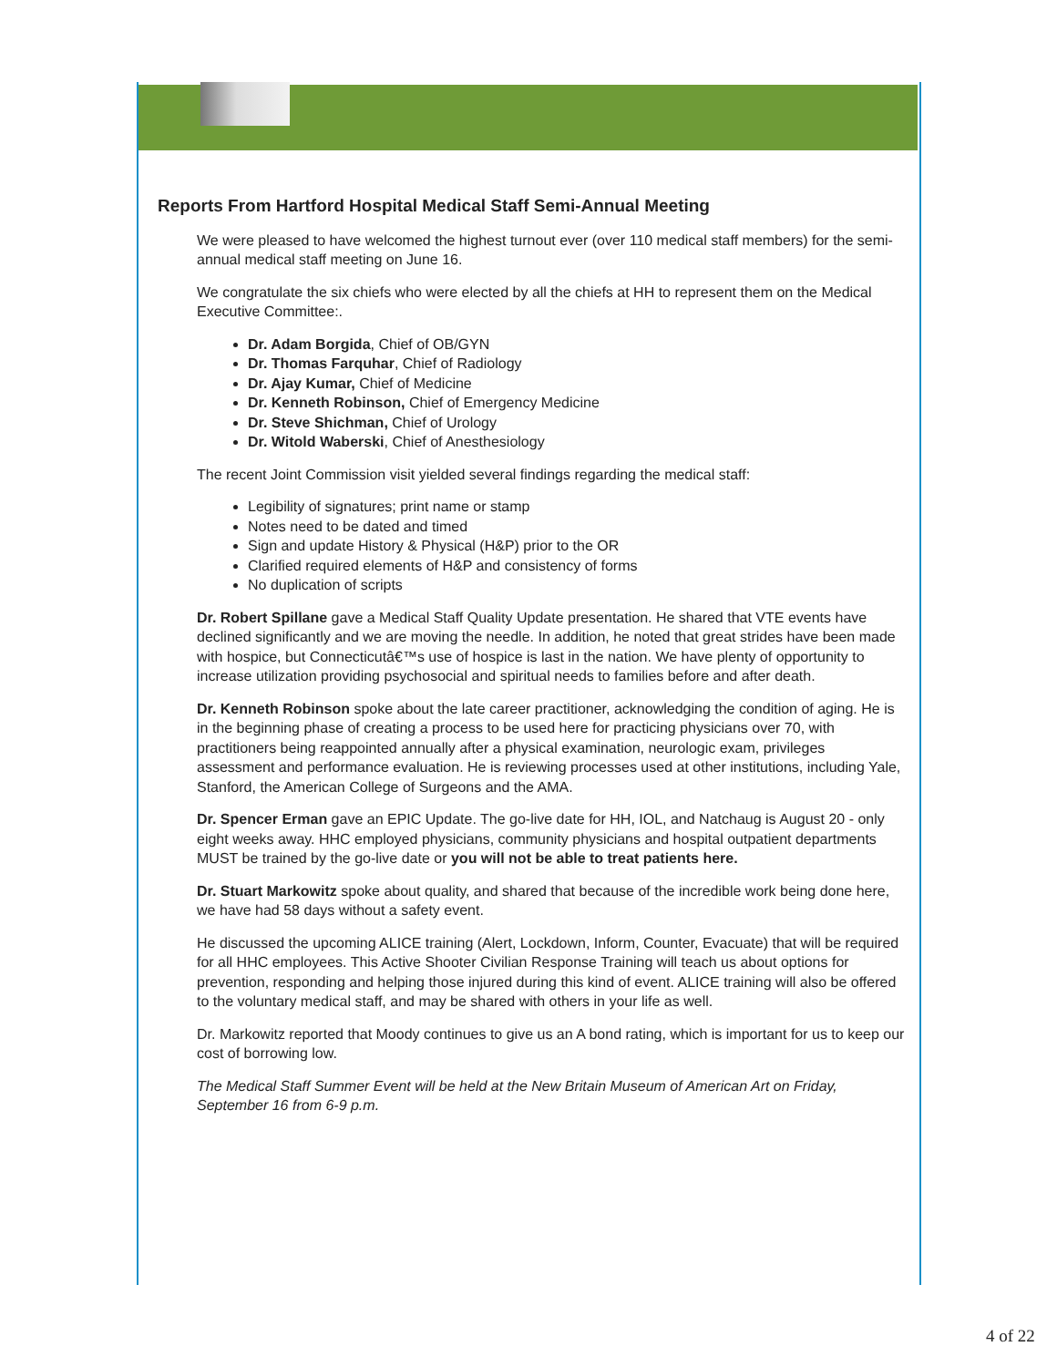Reports From Hartford Hospital Medical Staff Semi-Annual Meeting
We were pleased to have welcomed the highest turnout ever (over 110 medical staff members) for the semi-annual medical staff meeting on June 16.
We congratulate the six chiefs who were elected by all the chiefs at HH to represent them on the Medical Executive Committee:.
Dr. Adam Borgida, Chief of OB/GYN
Dr. Thomas Farquhar, Chief of Radiology
Dr. Ajay Kumar, Chief of Medicine
Dr. Kenneth Robinson, Chief of Emergency Medicine
Dr. Steve Shichman, Chief of Urology
Dr. Witold Waberski, Chief of Anesthesiology
The recent Joint Commission visit yielded several findings regarding the medical staff:
Legibility of signatures; print name or stamp
Notes need to be dated and timed
Sign and update History & Physical (H&P) prior to the OR
Clarified required elements of H&P and consistency of forms
No duplication of scripts
Dr. Robert Spillane gave a Medical Staff Quality Update presentation. He shared that VTE events have declined significantly and we are moving the needle. In addition, he noted that great strides have been made with hospice, but Connecticutâ€™s use of hospice is last in the nation. We have plenty of opportunity to increase utilization providing psychosocial and spiritual needs to families before and after death.
Dr. Kenneth Robinson spoke about the late career practitioner, acknowledging the condition of aging. He is in the beginning phase of creating a process to be used here for practicing physicians over 70, with practitioners being reappointed annually after a physical examination, neurologic exam, privileges assessment and performance evaluation. He is reviewing processes used at other institutions, including Yale, Stanford, the American College of Surgeons and the AMA.
Dr. Spencer Erman gave an EPIC Update. The go-live date for HH, IOL, and Natchaug is August 20 - only eight weeks away. HHC employed physicians, community physicians and hospital outpatient departments MUST be trained by the go-live date or you will not be able to treat patients here.
Dr. Stuart Markowitz spoke about quality, and shared that because of the incredible work being done here, we have had 58 days without a safety event.
He discussed the upcoming ALICE training (Alert, Lockdown, Inform, Counter, Evacuate) that will be required for all HHC employees. This Active Shooter Civilian Response Training will teach us about options for prevention, responding and helping those injured during this kind of event. ALICE training will also be offered to the voluntary medical staff, and may be shared with others in your life as well.
Dr. Markowitz reported that Moody continues to give us an A bond rating, which is important for us to keep our cost of borrowing low.
The Medical Staff Summer Event will be held at the New Britain Museum of American Art on Friday, September 16 from 6-9 p.m.
4 of 22